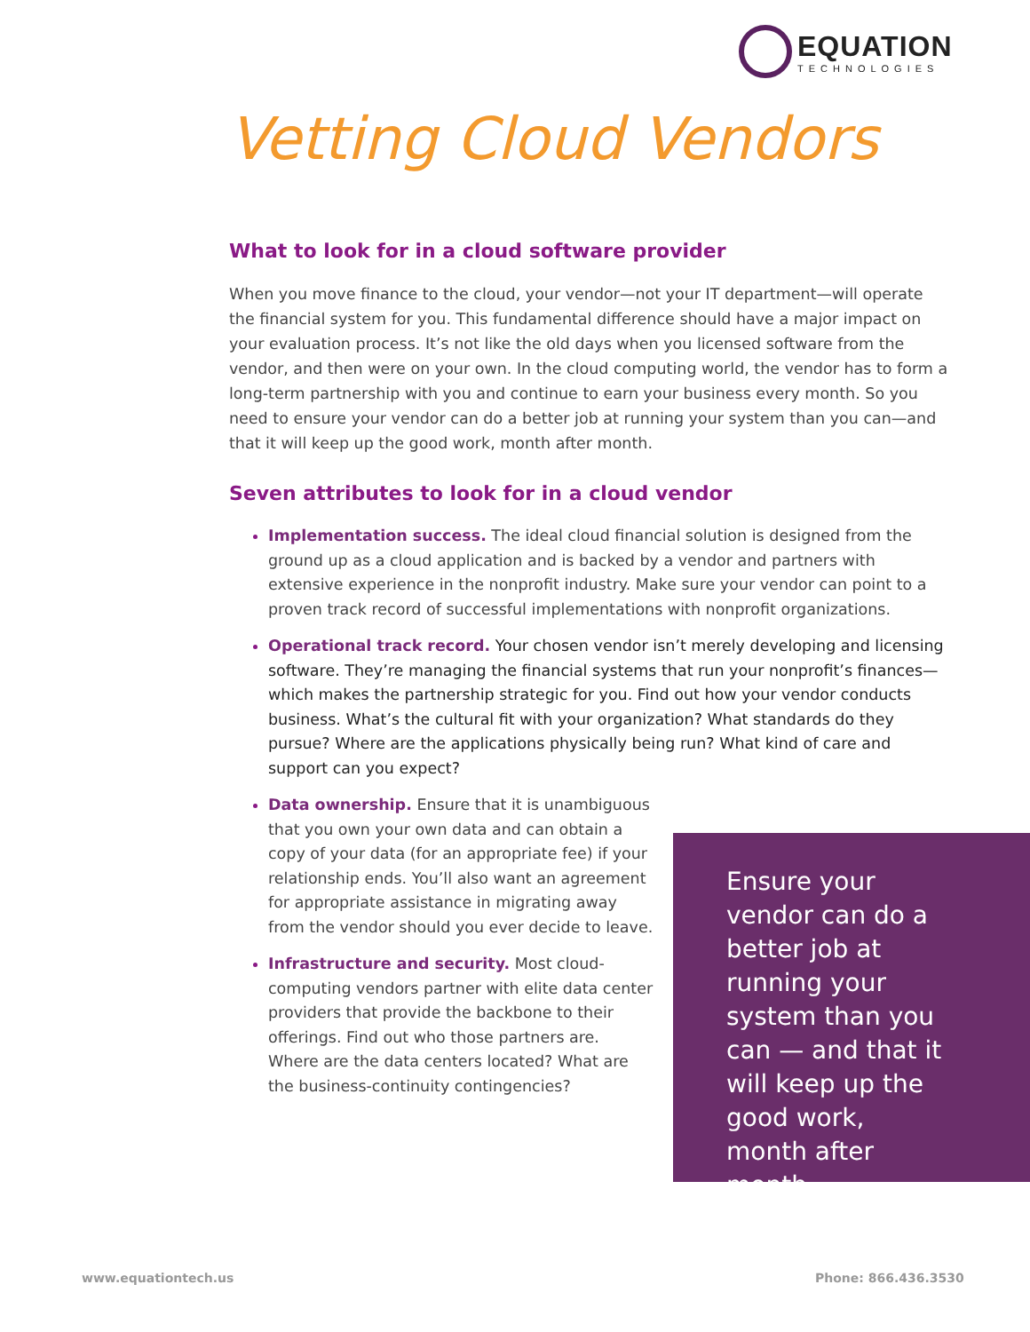EQUATION
TECHNOLOGIES
Vetting Cloud Vendors
What to look for in a cloud software provider
When you move finance to the cloud, your vendor—not your IT department—will operate the financial system for you. This fundamental difference should have a major impact on your evaluation process. It’s not like the old days when you licensed software from the vendor, and then were on your own. In the cloud computing world, the vendor has to form a long-term partnership with you and continue to earn your business every month. So you need to ensure your vendor can do a better job at running your system than you can—and that it will keep up the good work, month after month.
Seven attributes to look for in a cloud vendor
Implementation success. The ideal cloud financial solution is designed from the ground up as a cloud application and is backed by a vendor and partners with extensive experience in the nonprofit industry. Make sure your vendor can point to a proven track record of successful implementations with nonprofit organizations.
Operational track record. Your chosen vendor isn’t merely developing and licensing software. They’re managing the financial systems that run your nonprofit’s finances—which makes the partnership strategic for you. Find out how your vendor conducts business. What’s the cultural fit with your organization? What standards do they pursue? Where are the applications physically being run? What kind of care and support can you expect?
Data ownership. Ensure that it is unambiguous that you own your own data and can obtain a copy of your data (for an appropriate fee) if your relationship ends. You’ll also want an agreement for appropriate assistance in migrating away from the vendor should you ever decide to leave.
Infrastructure and security. Most cloud-computing vendors partner with elite data center providers that provide the backbone to their offerings. Find out who those partners are. Where are the data centers located? What are the business-continuity contingencies?
Ensure your vendor can do a better job at running your system than you can — and that it will keep up the good work, month after month.
www.equationtech.us Phone: 866.436.3530